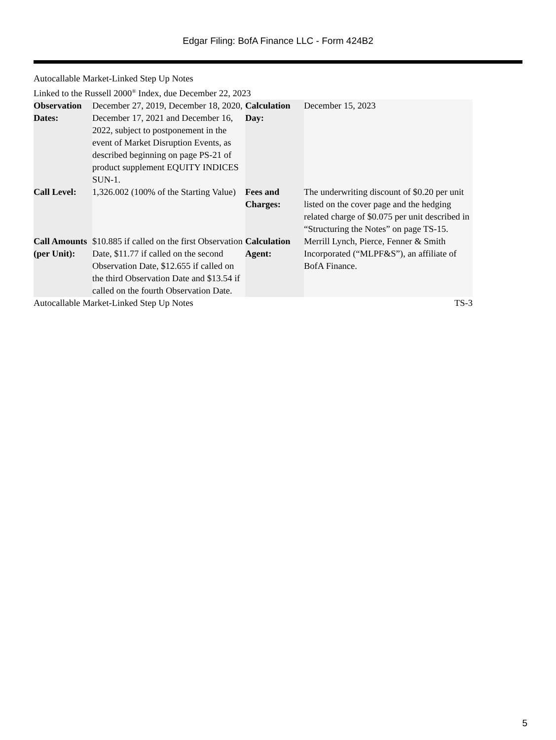Edgar Filing: BofA Finance LLC - Form 424B2
Autocallable Market-Linked Step Up Notes
Linked to the Russell 2000<sup>®</sup> Index, due December 22, 2023
| Observation Dates: | December 27, 2019, December 18, 2020, December 17, 2021 and December 16, 2022, subject to postponement in the event of Market Disruption Events, as described beginning on page PS-21 of product supplement EQUITY INDICES SUN-1. | Calculation Day: | December 15, 2023 |
| Call Level: | 1,326.002 (100% of the Starting Value) | Fees and Charges: | The underwriting discount of $0.20 per unit listed on the cover page and the hedging related charge of $0.075 per unit described in “Structuring the Notes” on page TS-15. |
| Call Amounts (per Unit): | $10.885 if called on the first Observation Date, $11.77 if called on the second Observation Date, $12.655 if called on the third Observation Date and $13.54 if called on the fourth Observation Date. | Calculation Agent: | Merrill Lynch, Pierce, Fenner & Smith Incorporated (“MLPF&S”), an affiliate of BofA Finance. |
Autocallable Market-Linked Step Up Notes TS-3
5